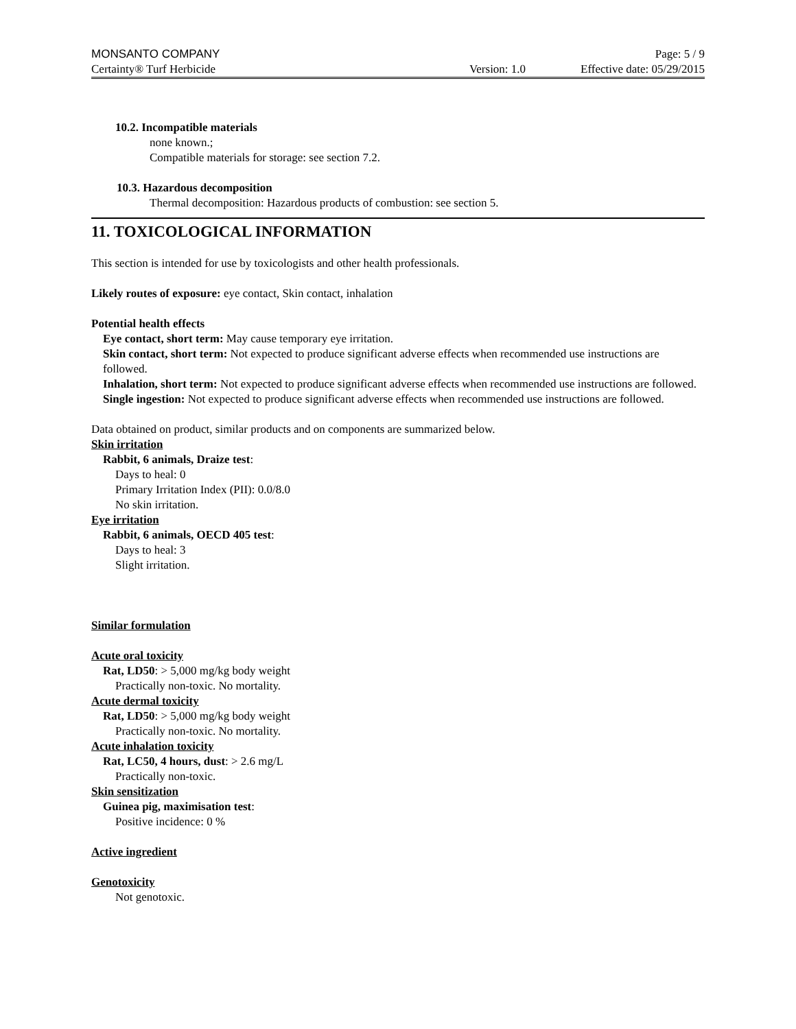MONSANTO COMPANY Page: 5 / 9
Certainty® Turf Herbicide Version: 1.0 Effective date: 05/29/2015
10.2. Incompatible materials
none known.;
Compatible materials for storage: see section 7.2.
10.3. Hazardous decomposition
Thermal decomposition: Hazardous products of combustion: see section 5.
11. TOXICOLOGICAL INFORMATION
This section is intended for use by toxicologists and other health professionals.
Likely routes of exposure: eye contact, Skin contact, inhalation
Potential health effects
Eye contact, short term: May cause temporary eye irritation.
Skin contact, short term: Not expected to produce significant adverse effects when recommended use instructions are followed.
Inhalation, short term: Not expected to produce significant adverse effects when recommended use instructions are followed.
Single ingestion: Not expected to produce significant adverse effects when recommended use instructions are followed.
Data obtained on product, similar products and on components are summarized below.
Skin irritation
Rabbit, 6 animals, Draize test:
Days to heal: 0
Primary Irritation Index (PII): 0.0/8.0
No skin irritation.
Eye irritation
Rabbit, 6 animals, OECD 405 test:
Days to heal: 3
Slight irritation.
Similar formulation
Acute oral toxicity
Rat, LD50: > 5,000 mg/kg body weight
Practically non-toxic. No mortality.
Acute dermal toxicity
Rat, LD50: > 5,000 mg/kg body weight
Practically non-toxic. No mortality.
Acute inhalation toxicity
Rat, LC50, 4 hours, dust: > 2.6 mg/L
Practically non-toxic.
Skin sensitization
Guinea pig, maximisation test:
Positive incidence: 0 %
Active ingredient
Genotoxicity
Not genotoxic.